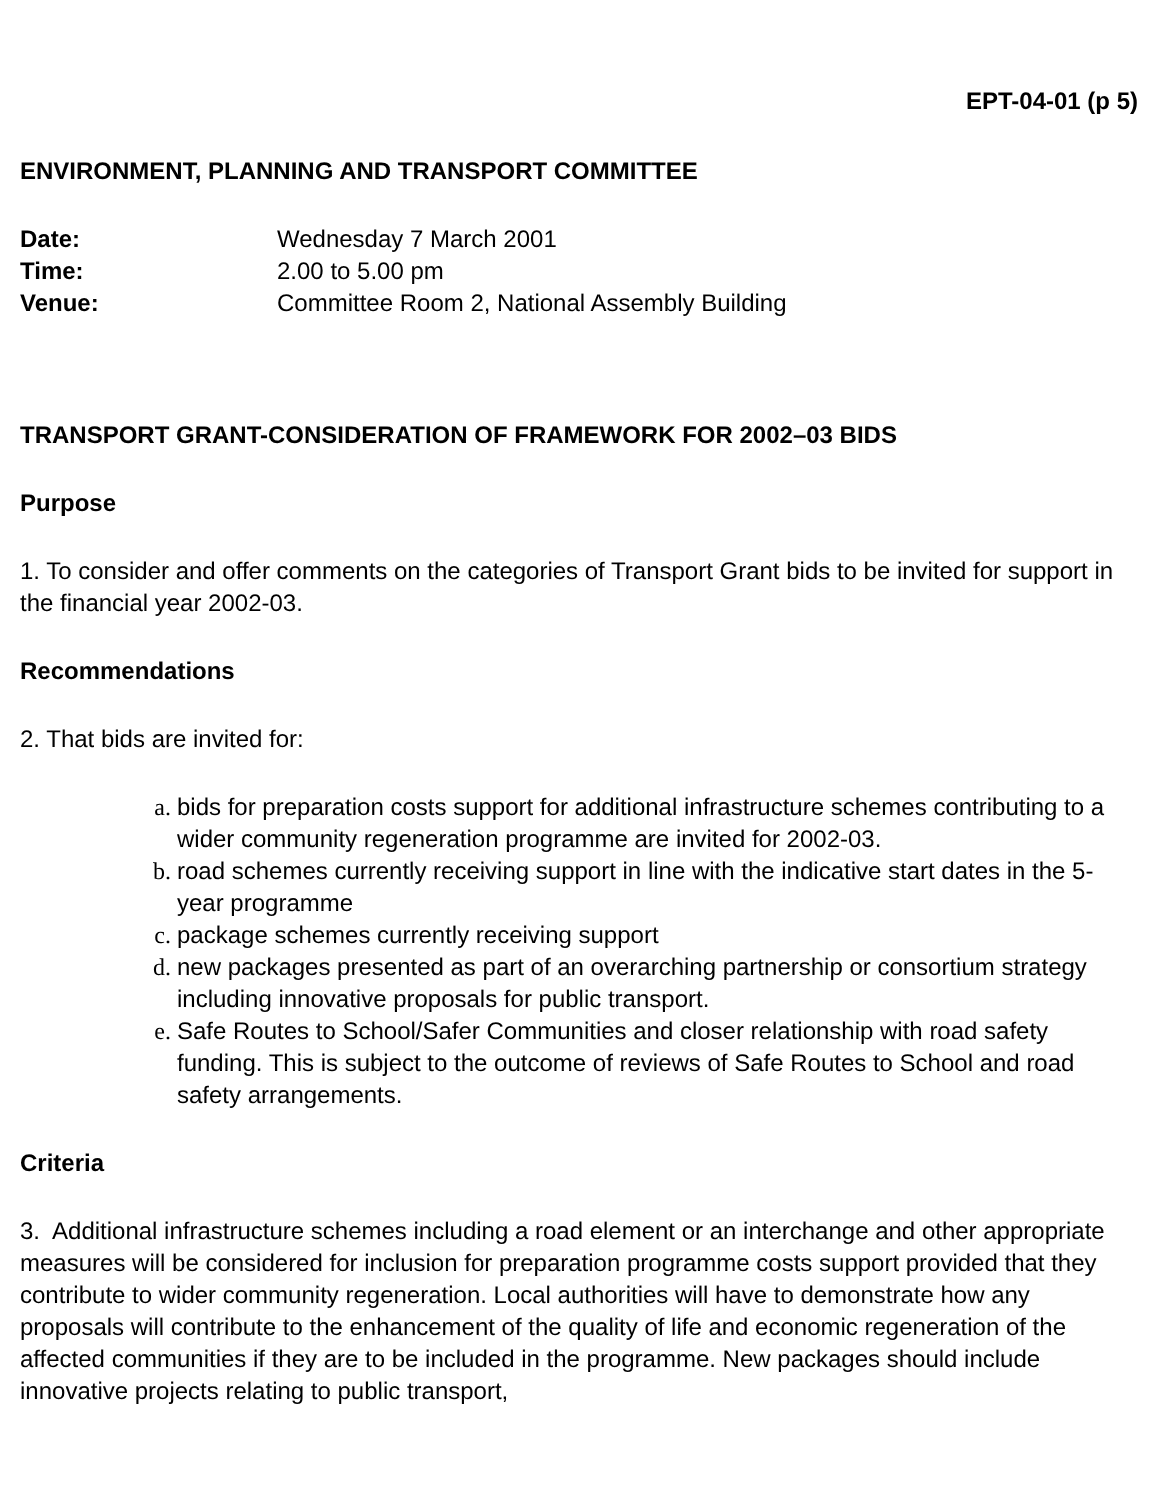EPT-04-01 (p 5)
ENVIRONMENT, PLANNING AND TRANSPORT COMMITTEE
Date: Wednesday 7 March 2001 Time: 2.00 to 5.00 pm Venue: Committee Room 2, National Assembly Building
TRANSPORT GRANT-CONSIDERATION OF FRAMEWORK FOR 2002–03 BIDS
Purpose
1. To consider and offer comments on the categories of Transport Grant bids to be invited for support in the financial year 2002-03.
Recommendations
2. That bids are invited for:
a. bids for preparation costs support for additional infrastructure schemes contributing to a wider community regeneration programme are invited for 2002-03.
b. road schemes currently receiving support in line with the indicative start dates in the 5-year programme
c. package schemes currently receiving support
d. new packages presented as part of an overarching partnership or consortium strategy including innovative proposals for public transport.
e. Safe Routes to School/Safer Communities and closer relationship with road safety funding. This is subject to the outcome of reviews of Safe Routes to School and road safety arrangements.
Criteria
3. Additional infrastructure schemes including a road element or an interchange and other appropriate measures will be considered for inclusion for preparation programme costs support provided that they contribute to wider community regeneration. Local authorities will have to demonstrate how any proposals will contribute to the enhancement of the quality of life and economic regeneration of the affected communities if they are to be included in the programme. New packages should include innovative projects relating to public transport,